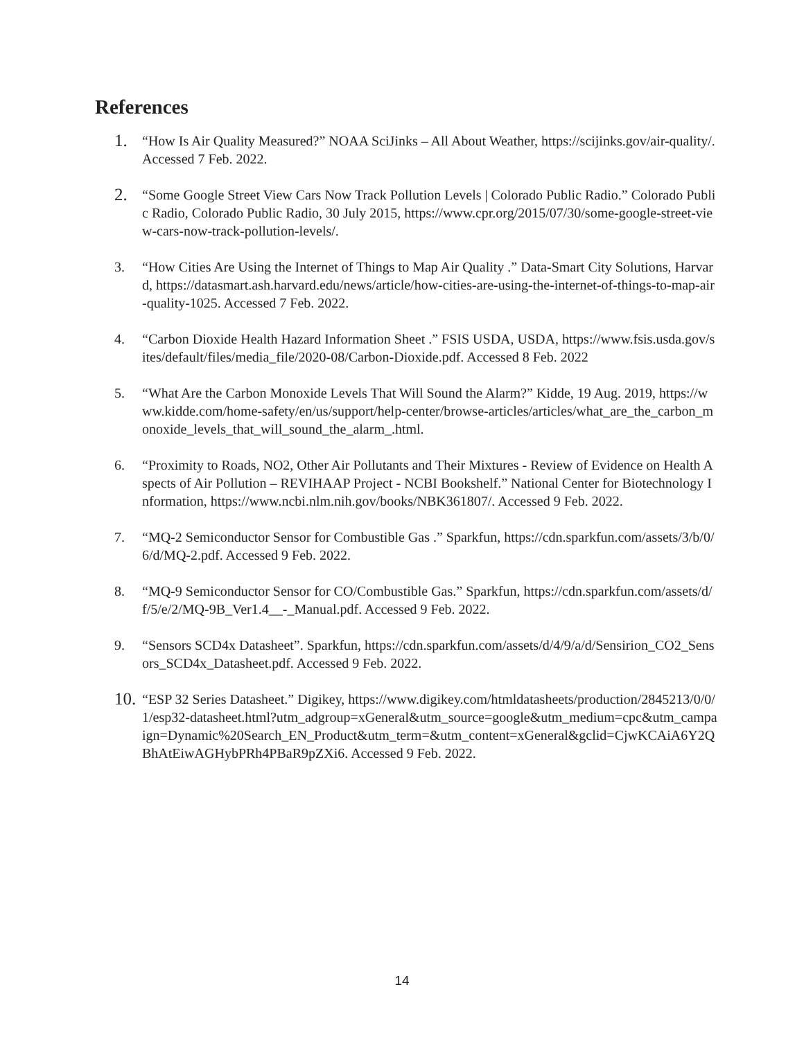References
1.
“How Is Air Quality Measured?” NOAA SciJinks – All About Weather, https://scijinks.gov/air-quality/. Accessed 7 Feb. 2022.
2.
“Some Google Street View Cars Now Track Pollution Levels | Colorado Public Radio.” Colorado Public Radio, Colorado Public Radio, 30 July 2015, https://www.cpr.org/2015/07/30/some-google-street-view-cars-now-track-pollution-levels/.
3. “How Cities Are Using the Internet of Things to Map Air Quality .” Data-Smart City Solutions, Harvard, https://datasmart.ash.harvard.edu/news/article/how-cities-are-using-the-internet-of-things-to-map-air-quality-1025. Accessed 7 Feb. 2022.
4. “Carbon Dioxide Health Hazard Information Sheet .” FSIS USDA, USDA, https://www.fsis.usda.gov/sites/default/files/media_file/2020-08/Carbon-Dioxide.pdf. Accessed 8 Feb. 2022
5. “What Are the Carbon Monoxide Levels That Will Sound the Alarm?” Kidde, 19 Aug. 2019, https://www.kidde.com/home-safety/en/us/support/help-center/browse-articles/articles/what_are_the_carbon_monoxide_levels_that_will_sound_the_alarm_.html.
6. “Proximity to Roads, NO2, Other Air Pollutants and Their Mixtures - Review of Evidence on Health Aspects of Air Pollution – REVIHAAP Project - NCBI Bookshelf.” National Center for Biotechnology Information, https://www.ncbi.nlm.nih.gov/books/NBK361807/. Accessed 9 Feb. 2022.
7. “MQ-2 Semiconductor Sensor for Combustible Gas .” Sparkfun, https://cdn.sparkfun.com/assets/3/b/0/6/d/MQ-2.pdf. Accessed 9 Feb. 2022.
8. “MQ-9 Semiconductor Sensor for CO/Combustible Gas.” Sparkfun, https://cdn.sparkfun.com/assets/d/f/5/e/2/MQ-9B_Ver1.4__-_Manual.pdf. Accessed 9 Feb. 2022.
9. “Sensors SCD4x Datasheet”. Sparkfun, https://cdn.sparkfun.com/assets/d/4/9/a/d/Sensirion_CO2_Sensors_SCD4x_Datasheet.pdf. Accessed 9 Feb. 2022.
10.
“ESP 32 Series Datasheet.” Digikey, https://www.digikey.com/htmldatasheets/production/2845213/0/0/1/esp32-datasheet.html?utm_adgroup=xGeneral&utm_source=google&utm_medium=cpc&utm_campaign=Dynamic%20Search_EN_Product&utm_term=&utm_content=xGeneral&gclid=CjwKCAiA6Y2QBhAtEiwAGHybPRh4PBaR9pZXi6. Accessed 9 Feb. 2022.
14